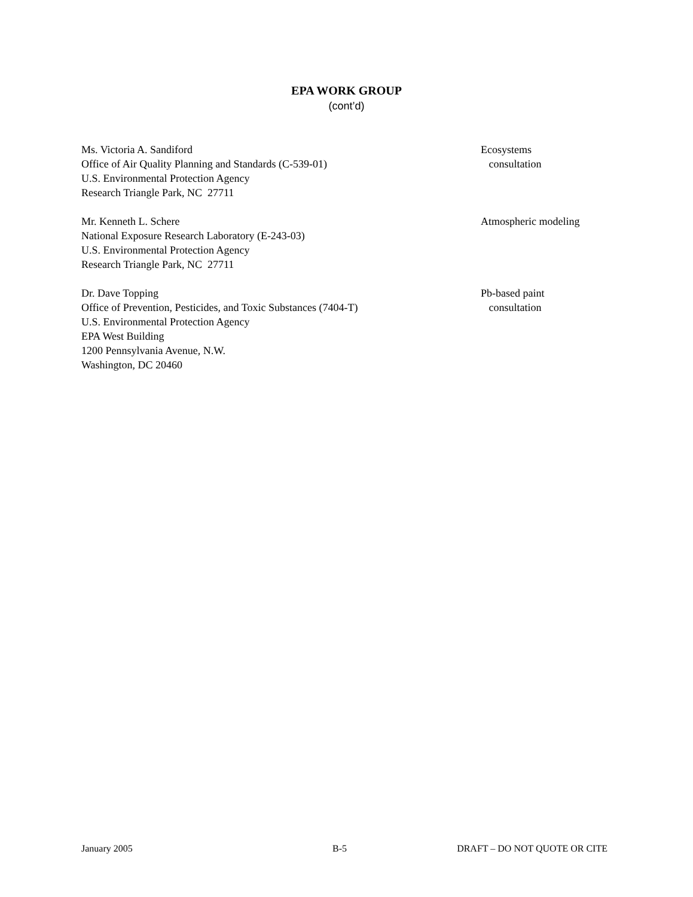EPA WORK GROUP
(cont’d)
Ms. Victoria A. Sandiford
Office of Air Quality Planning and Standards (C-539-01)
U.S. Environmental Protection Agency
Research Triangle Park, NC 27711
Ecosystems
consultation
Mr. Kenneth L. Schere
National Exposure Research Laboratory (E-243-03)
U.S. Environmental Protection Agency
Research Triangle Park, NC 27711
Atmospheric modeling
Dr. Dave Topping
Office of Prevention, Pesticides, and Toxic Substances (7404-T)
U.S. Environmental Protection Agency
EPA West Building
1200 Pennsylvania Avenue, N.W.
Washington, DC 20460
Pb-based paint
consultation
January 2005 B-5 DRAFT – DO NOT QUOTE OR CITE